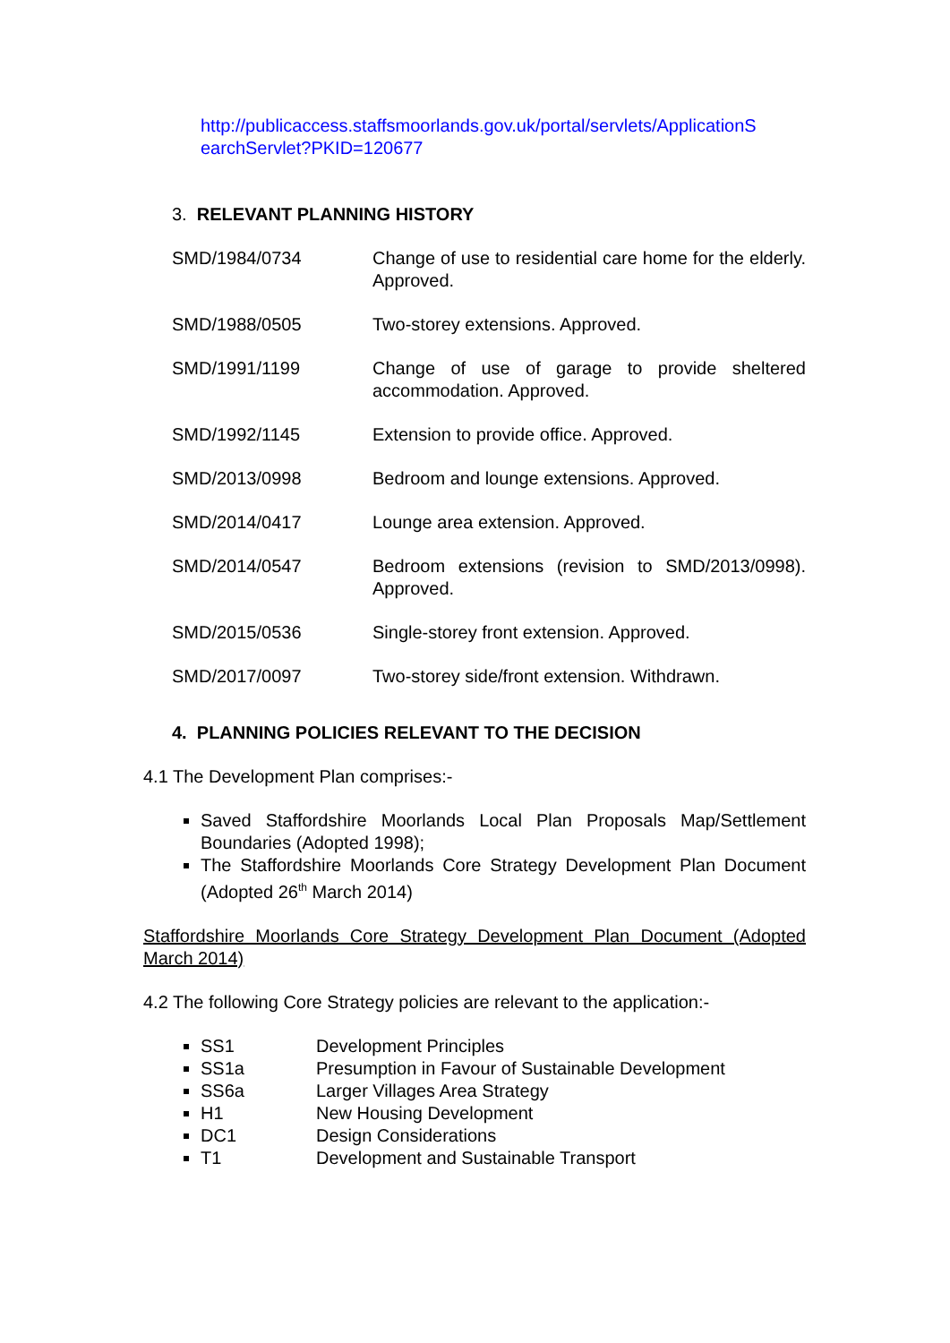http://publicaccess.staffsmoorlands.gov.uk/portal/servlets/ApplicationS earchServlet?PKID=120677
3. RELEVANT PLANNING HISTORY
SMD/1984/0734 Change of use to residential care home for the elderly. Approved.
SMD/1988/0505 Two-storey extensions. Approved.
SMD/1991/1199 Change of use of garage to provide sheltered accommodation. Approved.
SMD/1992/1145 Extension to provide office. Approved.
SMD/2013/0998 Bedroom and lounge extensions. Approved.
SMD/2014/0417 Lounge area extension. Approved.
SMD/2014/0547 Bedroom extensions (revision to SMD/2013/0998). Approved.
SMD/2015/0536 Single-storey front extension. Approved.
SMD/2017/0097 Two-storey side/front extension. Withdrawn.
4. PLANNING POLICIES RELEVANT TO THE DECISION
4.1 The Development Plan comprises:-
Saved Staffordshire Moorlands Local Plan Proposals Map/Settlement Boundaries (Adopted 1998);
The Staffordshire Moorlands Core Strategy Development Plan Document (Adopted 26<sup>th</sup> March 2014)
Staffordshire Moorlands Core Strategy Development Plan Document (Adopted March 2014)
4.2 The following Core Strategy policies are relevant to the application:-
SS1 Development Principles
SS1a Presumption in Favour of Sustainable Development
SS6a Larger Villages Area Strategy
H1 New Housing Development
DC1 Design Considerations
T1 Development and Sustainable Transport